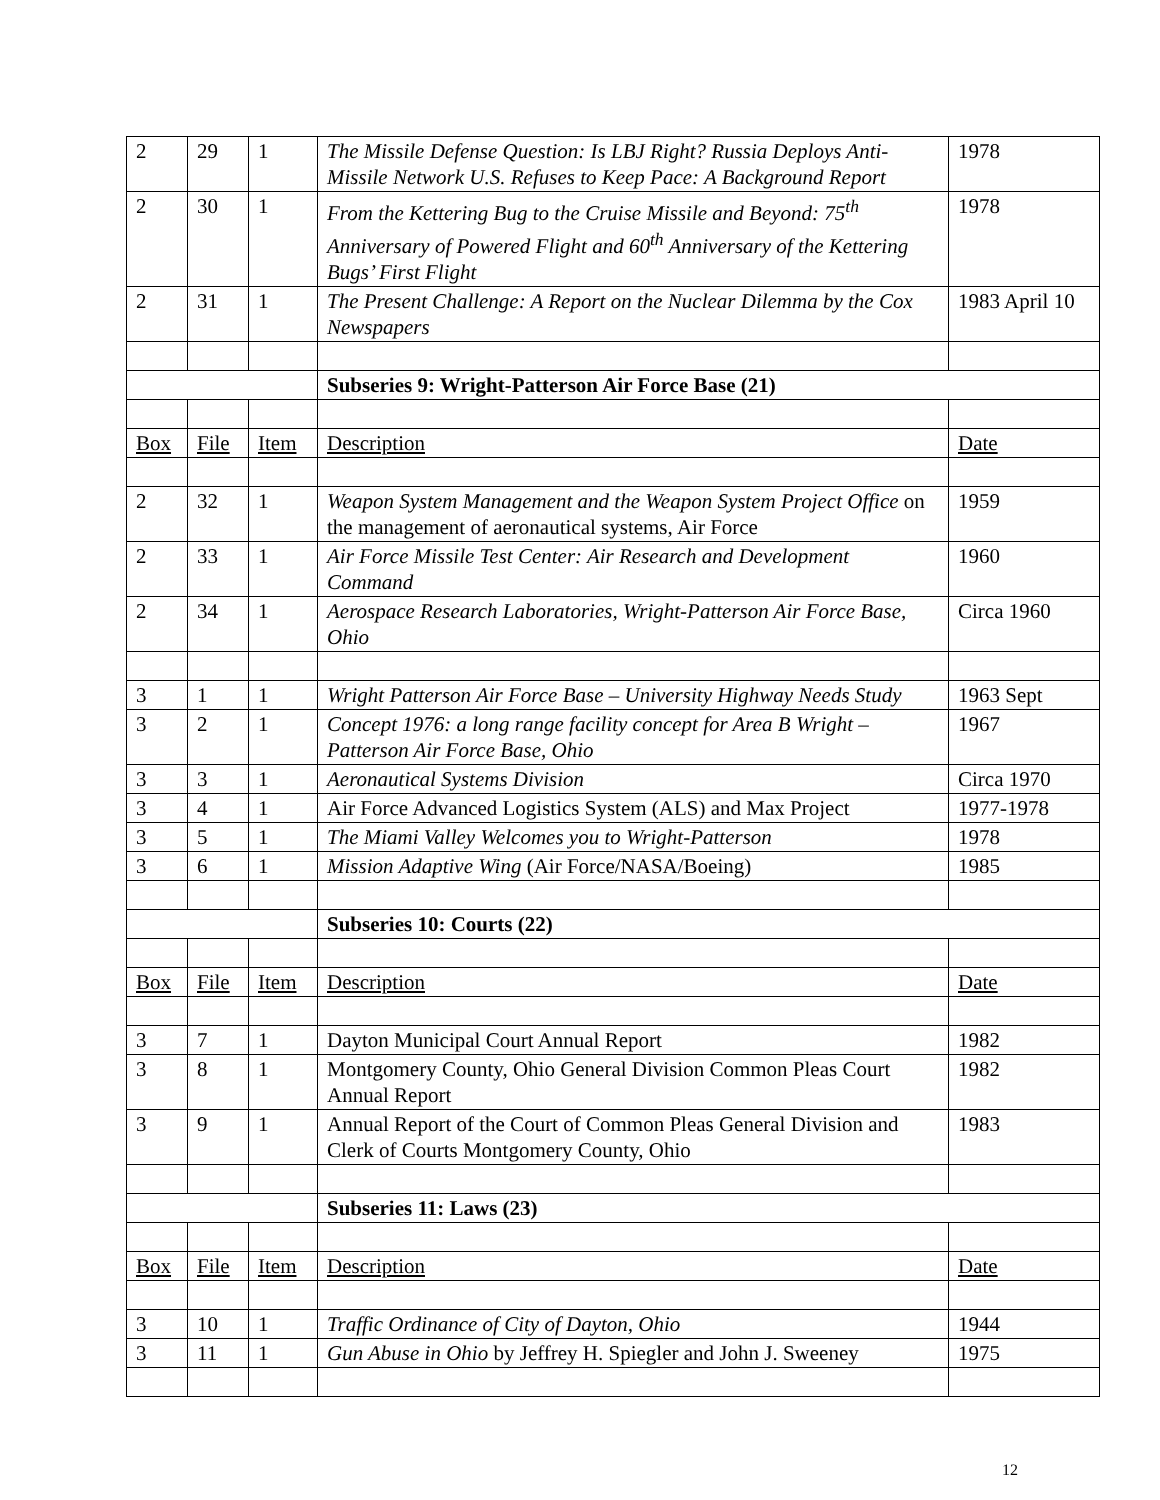| 2 | 29 | 1 | The Missile Defense Question: Is LBJ Right? Russia Deploys Anti-Missile Network U.S. Refuses to Keep Pace: A Background Report | 1978 |
| 2 | 30 | 1 | From the Kettering Bug to the Cruise Missile and Beyond: 75<sup>th</sup> Anniversary of Powered Flight and 60<sup>th</sup> Anniversary of the Kettering Bugs’ First Flight | 1978 |
| 2 | 31 | 1 | The Present Challenge: A Report on the Nuclear Dilemma by the Cox Newspapers | 1983 April 10 |
| | | | Subseries 9: Wright-Patterson Air Force Base (21) | |
| Box | File | Item | Description | Date |
| 2 | 32 | 1 | Weapon System Management and the Weapon System Project Office on the management of aeronautical systems, Air Force | 1959 |
| 2 | 33 | 1 | Air Force Missile Test Center: Air Research and Development Command | 1960 |
| 2 | 34 | 1 | Aerospace Research Laboratories, Wright-Patterson Air Force Base, Ohio | Circa 1960 |
| 3 | 1 | 1 | Wright Patterson Air Force Base – University Highway Needs Study | 1963 Sept |
| 3 | 2 | 1 | Concept 1976: a long range facility concept for Area B Wright – Patterson Air Force Base, Ohio | 1967 |
| 3 | 3 | 1 | Aeronautical Systems Division | Circa 1970 |
| 3 | 4 | 1 | Air Force Advanced Logistics System (ALS) and Max Project | 1977-1978 |
| 3 | 5 | 1 | The Miami Valley Welcomes you to Wright-Patterson | 1978 |
| 3 | 6 | 1 | Mission Adaptive Wing (Air Force/NASA/Boeing) | 1985 |
| | | | Subseries 10: Courts (22) | |
| Box | File | Item | Description | Date |
| 3 | 7 | 1 | Dayton Municipal Court Annual Report | 1982 |
| 3 | 8 | 1 | Montgomery County, Ohio General Division Common Pleas Court Annual Report | 1982 |
| 3 | 9 | 1 | Annual Report of the Court of Common Pleas General Division and Clerk of Courts Montgomery County, Ohio | 1983 |
| | | | Subseries 11: Laws (23) | |
| Box | File | Item | Description | Date |
| 3 | 10 | 1 | Traffic Ordinance of City of Dayton, Ohio | 1944 |
| 3 | 11 | 1 | Gun Abuse in Ohio by Jeffrey H. Spiegler and John J. Sweeney | 1975 |
12